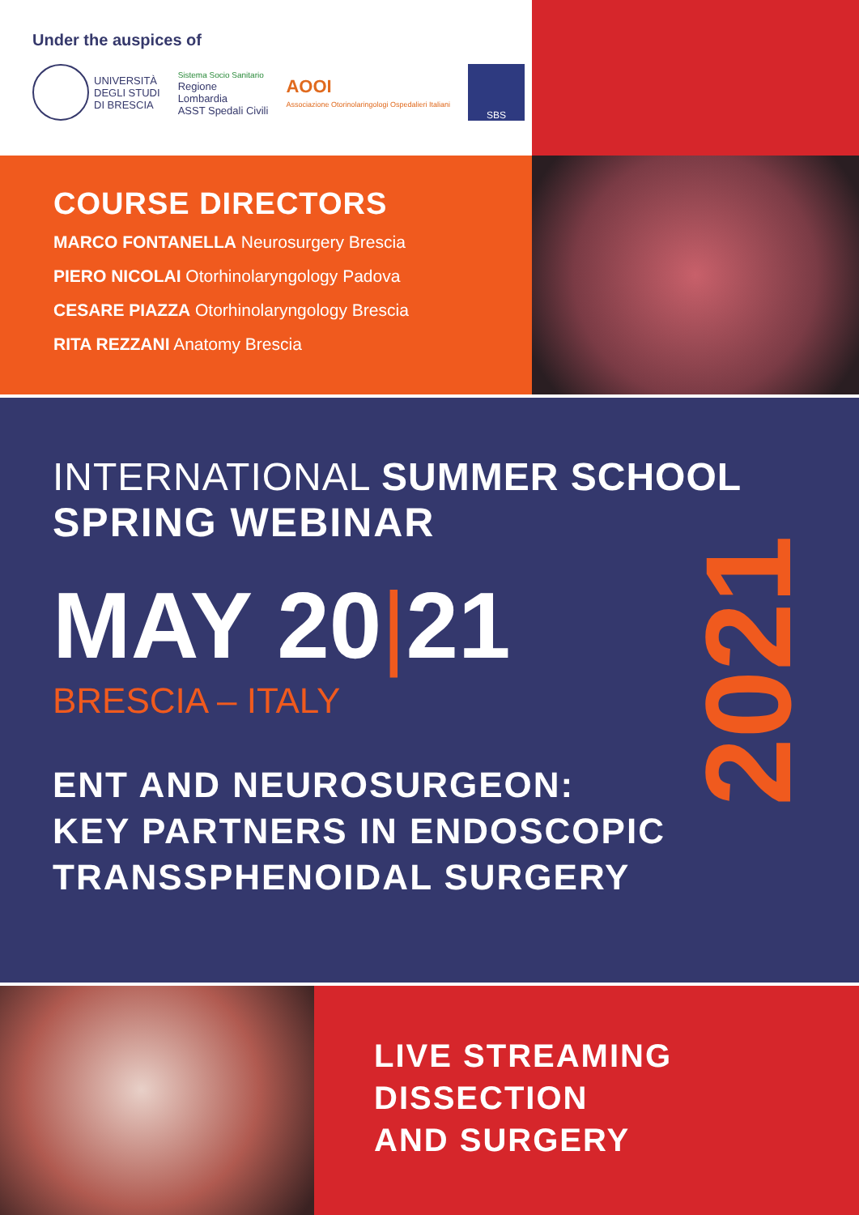Under the auspices of
UNIVERSITÀ
DEGLI STUDI
DI BRESCIA
Sistema Socio Sanitario
Regione
Lombardia
ASST Spedali Civili
AOOI
Associazione Otorinolaringologi Ospedalieri Italiani
SBS
COURSE DIRECTORS
MARCO FONTANELLA Neurosurgery Brescia
PIERO NICOLAI Otorhinolaryngology Padova
CESARE PIAZZA Otorhinolaryngology Brescia
RITA REZZANI Anatomy Brescia
INTERNATIONAL SUMMER SCHOOL
SPRING WEBINAR
MAY 20|21
BRESCIA – ITALY
ENT AND NEUROSURGEON:
KEY PARTNERS IN ENDOSCOPIC
TRANSSPHENOIDAL SURGERY
2021
LIVE STREAMING
DISSECTION
AND SURGERY